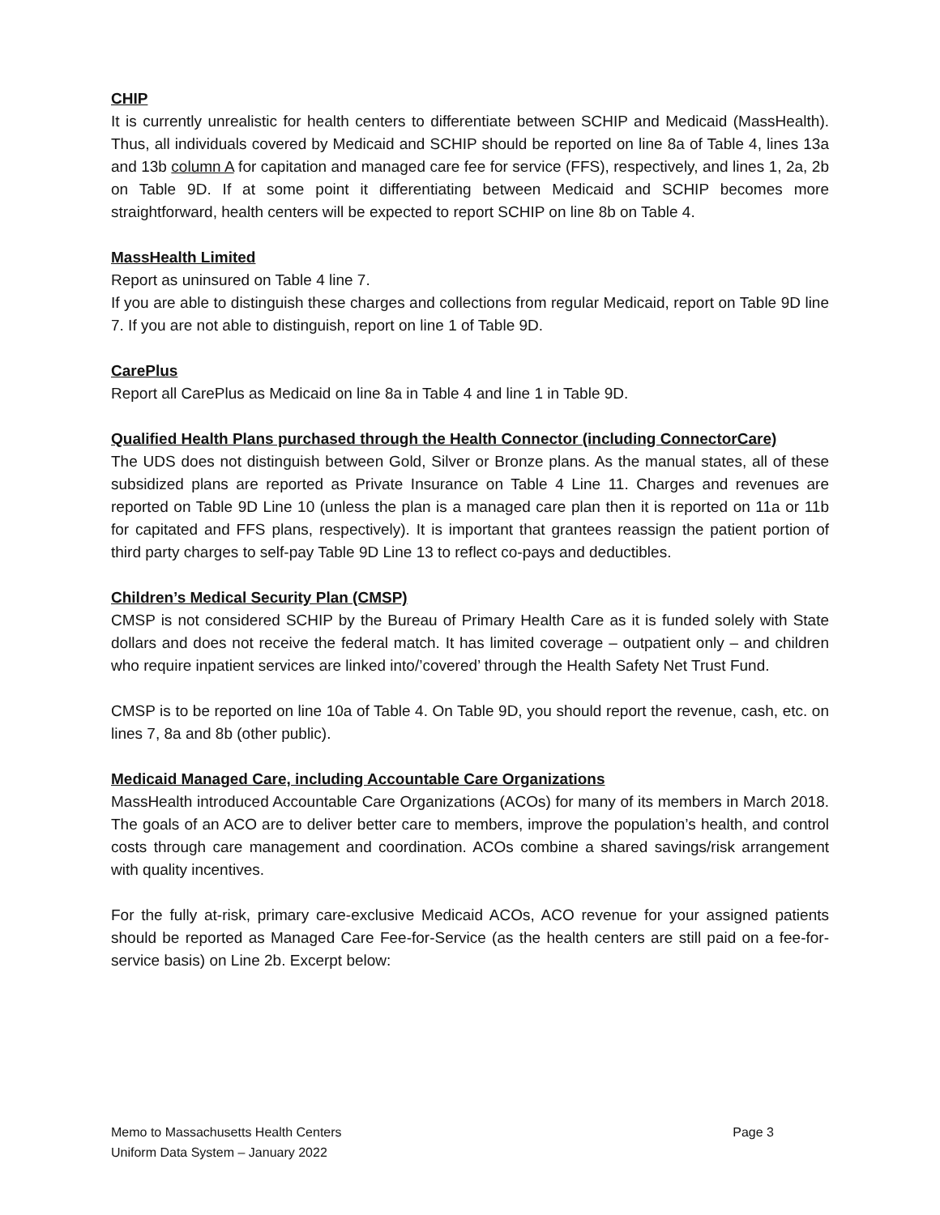CHIP
It is currently unrealistic for health centers to differentiate between SCHIP and Medicaid (MassHealth). Thus, all individuals covered by Medicaid and SCHIP should be reported on line 8a of Table 4, lines 13a and 13b column A for capitation and managed care fee for service (FFS), respectively, and lines 1, 2a, 2b on Table 9D. If at some point it differentiating between Medicaid and SCHIP becomes more straightforward, health centers will be expected to report SCHIP on line 8b on Table 4.
MassHealth Limited
Report as uninsured on Table 4 line 7.
If you are able to distinguish these charges and collections from regular Medicaid, report on Table 9D line 7. If you are not able to distinguish, report on line 1 of Table 9D.
CarePlus
Report all CarePlus as Medicaid on line 8a in Table 4 and line 1 in Table 9D.
Qualified Health Plans purchased through the Health Connector (including ConnectorCare)
The UDS does not distinguish between Gold, Silver or Bronze plans. As the manual states, all of these subsidized plans are reported as Private Insurance on Table 4 Line 11. Charges and revenues are reported on Table 9D Line 10 (unless the plan is a managed care plan then it is reported on 11a or 11b for capitated and FFS plans, respectively). It is important that grantees reassign the patient portion of third party charges to self-pay Table 9D Line 13 to reflect co-pays and deductibles.
Children’s Medical Security Plan (CMSP)
CMSP is not considered SCHIP by the Bureau of Primary Health Care as it is funded solely with State dollars and does not receive the federal match. It has limited coverage – outpatient only – and children who require inpatient services are linked into/’covered’ through the Health Safety Net Trust Fund.
CMSP is to be reported on line 10a of Table 4. On Table 9D, you should report the revenue, cash, etc. on lines 7, 8a and 8b (other public).
Medicaid Managed Care, including Accountable Care Organizations
MassHealth introduced Accountable Care Organizations (ACOs) for many of its members in March 2018. The goals of an ACO are to deliver better care to members, improve the population’s health, and control costs through care management and coordination. ACOs combine a shared savings/risk arrangement with quality incentives.
For the fully at-risk, primary care-exclusive Medicaid ACOs, ACO revenue for your assigned patients should be reported as Managed Care Fee-for-Service (as the health centers are still paid on a fee-for-service basis) on Line 2b. Excerpt below:
Memo to Massachusetts Health Centers
Uniform Data System – January 2022
Page 3